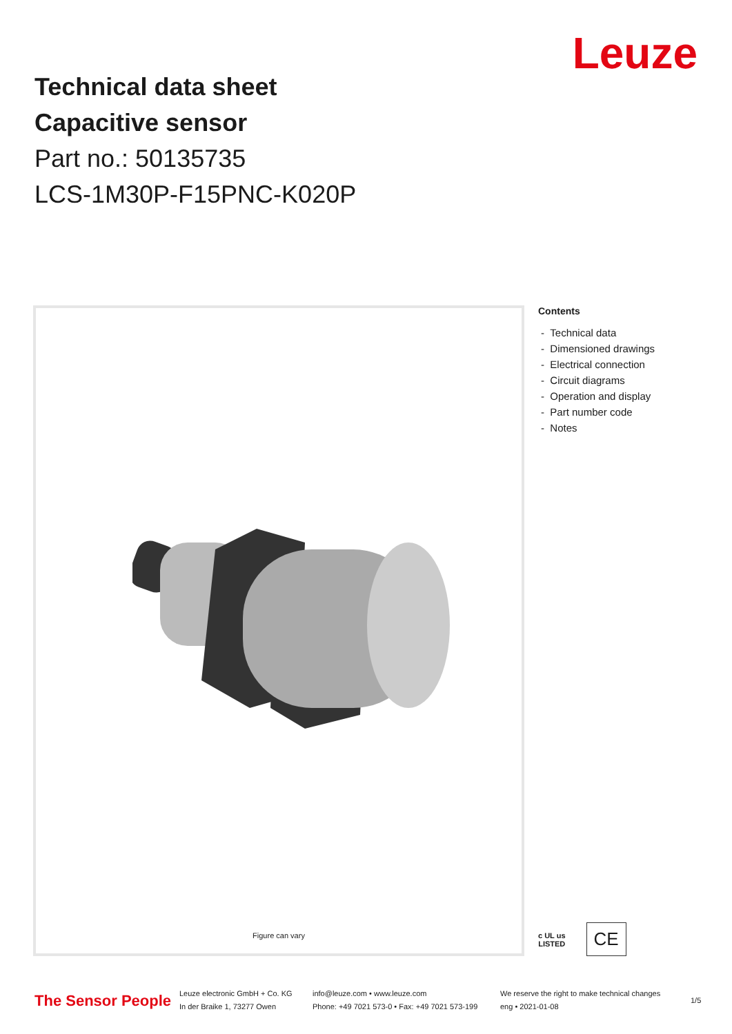Technical data sheet
Capacitive sensor
Part no.: 50135735
LCS-1M30P-F15PNC-K020P
Leuze
Figure can vary
Contents
- Technical data
- Dimensioned drawings
- Electrical connection
- Circuit diagrams
- Operation and display
- Part number code
- Notes
c UL us
LISTED
CE
The Sensor People
Leuze electronic GmbH + Co. KG
In der Braike 1, 73277 Owen
info@leuze.com • www.leuze.com
Phone: +49 7021 573-0 • Fax: +49 7021 573-199
We reserve the right to make technical changes
eng • 2021-01-08
1/5